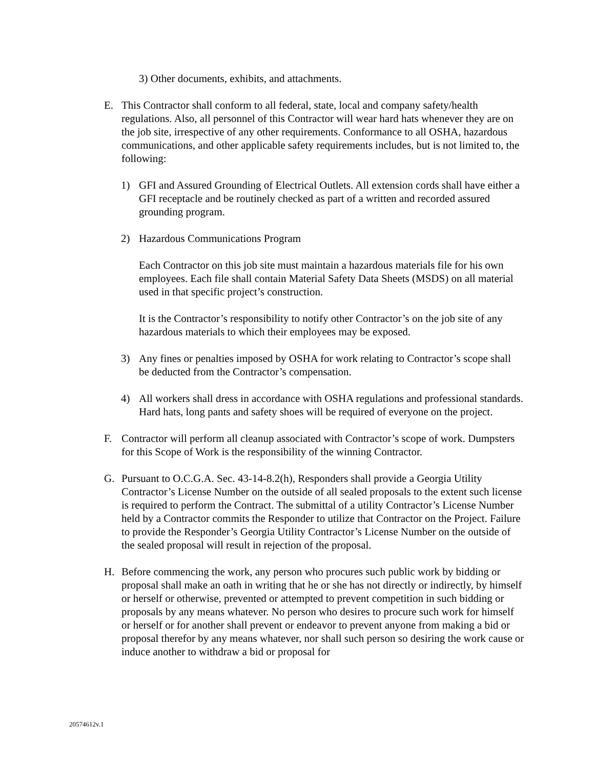3) Other documents, exhibits, and attachments.
E. This Contractor shall conform to all federal, state, local and company safety/health regulations. Also, all personnel of this Contractor will wear hard hats whenever they are on the job site, irrespective of any other requirements. Conformance to all OSHA, hazardous communications, and other applicable safety requirements includes, but is not limited to, the following:
1) GFI and Assured Grounding of Electrical Outlets. All extension cords shall have either a GFI receptacle and be routinely checked as part of a written and recorded assured grounding program.
2) Hazardous Communications Program
Each Contractor on this job site must maintain a hazardous materials file for his own employees. Each file shall contain Material Safety Data Sheets (MSDS) on all material used in that specific project’s construction.
It is the Contractor’s responsibility to notify other Contractor’s on the job site of any hazardous materials to which their employees may be exposed.
3) Any fines or penalties imposed by OSHA for work relating to Contractor’s scope shall be deducted from the Contractor’s compensation.
4) All workers shall dress in accordance with OSHA regulations and professional standards. Hard hats, long pants and safety shoes will be required of everyone on the project.
F. Contractor will perform all cleanup associated with Contractor’s scope of work. Dumpsters for this Scope of Work is the responsibility of the winning Contractor.
G. Pursuant to O.C.G.A. Sec. 43-14-8.2(h), Responders shall provide a Georgia Utility Contractor’s License Number on the outside of all sealed proposals to the extent such license is required to perform the Contract. The submittal of a utility Contractor’s License Number held by a Contractor commits the Responder to utilize that Contractor on the Project. Failure to provide the Responder’s Georgia Utility Contractor’s License Number on the outside of the sealed proposal will result in rejection of the proposal.
H. Before commencing the work, any person who procures such public work by bidding or proposal shall make an oath in writing that he or she has not directly or indirectly, by himself or herself or otherwise, prevented or attempted to prevent competition in such bidding or proposals by any means whatever. No person who desires to procure such work for himself or herself or for another shall prevent or endeavor to prevent anyone from making a bid or proposal therefor by any means whatever, nor shall such person so desiring the work cause or induce another to withdraw a bid or proposal for
20574612v.1